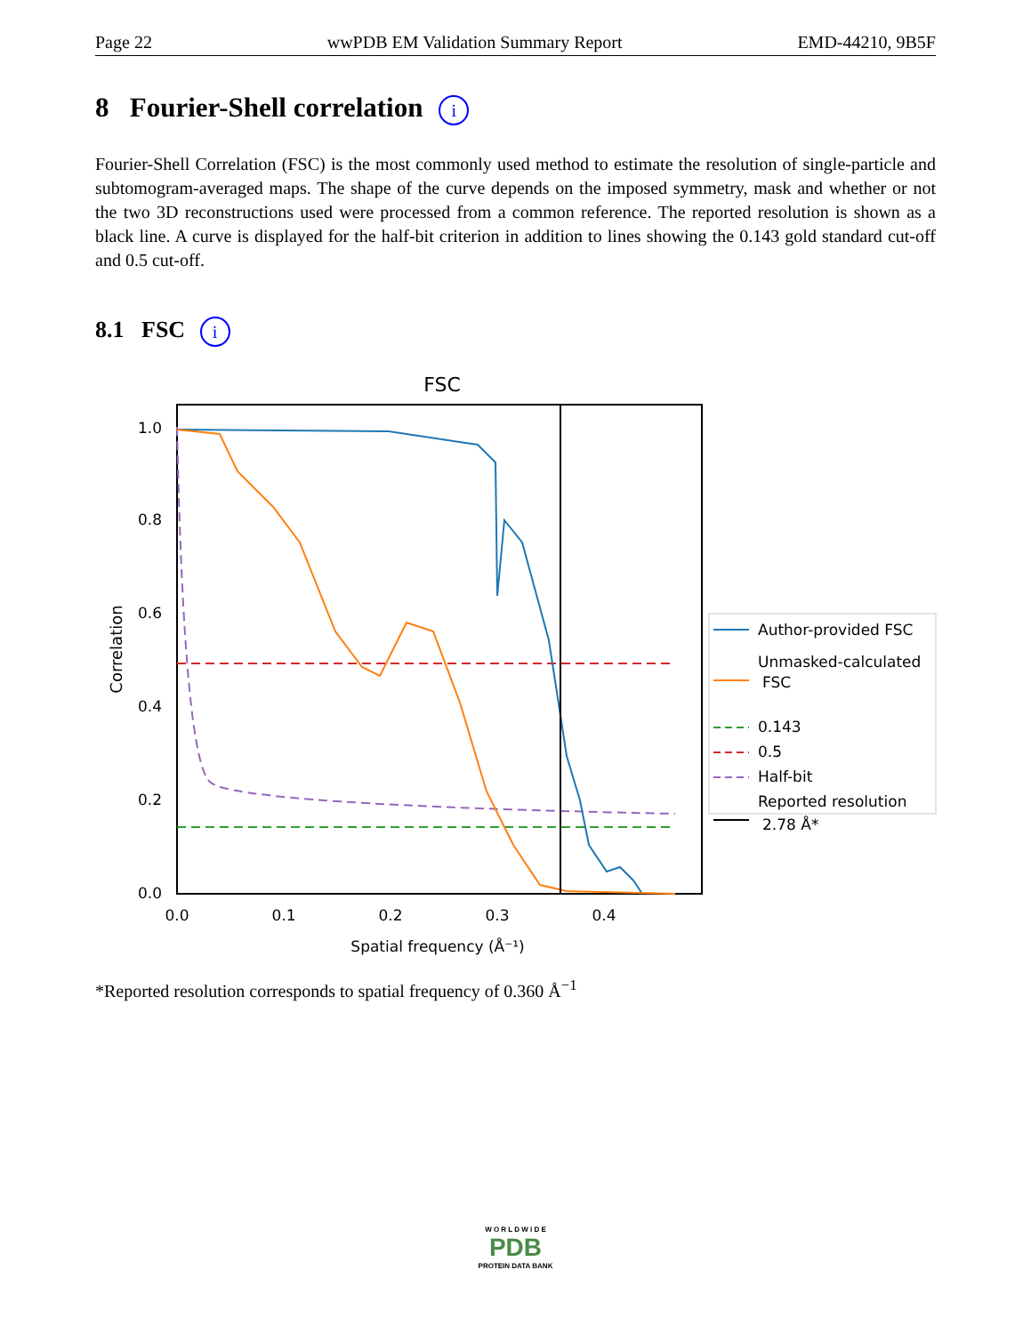Page 22 wwPDB EM Validation Summary Report EMD-44210, 9B5F
8 Fourier-Shell correlation i
Fourier-Shell Correlation (FSC) is the most commonly used method to estimate the resolution of single-particle and subtomogram-averaged maps. The shape of the curve depends on the imposed symmetry, mask and whether or not the two 3D reconstructions used were processed from a common reference. The reported resolution is shown as a black line. A curve is displayed for the half-bit criterion in addition to lines showing the 0.143 gold standard cut-off and 0.5 cut-off.
8.1 FSC i
FSC
0.0
0.2
0.4
0.6
0.8
1.0
0.0
0.1
0.2
0.3
0.4
Spatial frequency (Å⁻¹)
Correlation
Author-provided FSC
Unmasked-calculated
FSC
0.143
0.5
Half-bit
Reported resolution
2.78 Å*
*Reported resolution corresponds to spatial frequency of 0.360 Å<sup>−1</sup>
W O R L D W I D E
PDB
PROTEIN DATA BANK